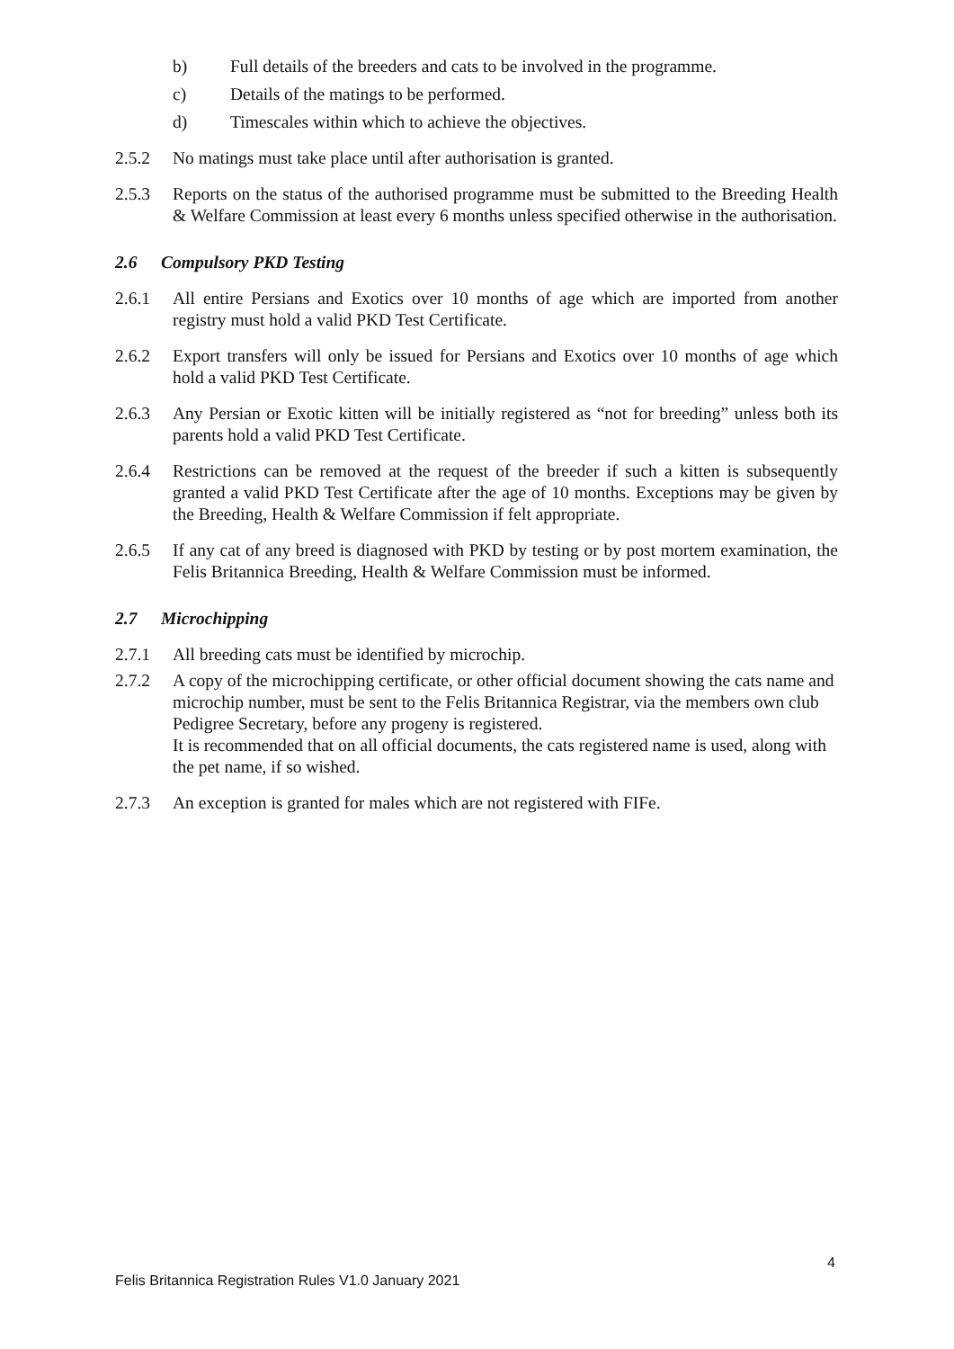b) Full details of the breeders and cats to be involved in the programme.
c) Details of the matings to be performed.
d) Timescales within which to achieve the objectives.
2.5.2 No matings must take place until after authorisation is granted.
2.5.3 Reports on the status of the authorised programme must be submitted to the Breeding Health & Welfare Commission at least every 6 months unless specified otherwise in the authorisation.
2.6 Compulsory PKD Testing
2.6.1 All entire Persians and Exotics over 10 months of age which are imported from another registry must hold a valid PKD Test Certificate.
2.6.2 Export transfers will only be issued for Persians and Exotics over 10 months of age which hold a valid PKD Test Certificate.
2.6.3 Any Persian or Exotic kitten will be initially registered as “not for breeding” unless both its parents hold a valid PKD Test Certificate.
2.6.4 Restrictions can be removed at the request of the breeder if such a kitten is subsequently granted a valid PKD Test Certificate after the age of 10 months. Exceptions may be given by the Breeding, Health & Welfare Commission if felt appropriate.
2.6.5 If any cat of any breed is diagnosed with PKD by testing or by post mortem examination, the Felis Britannica Breeding, Health & Welfare Commission must be informed.
2.7 Microchipping
2.7.1 All breeding cats must be identified by microchip.
2.7.2 A copy of the microchipping certificate, or other official document showing the cats name and microchip number, must be sent to the Felis Britannica Registrar, via the members own club Pedigree Secretary, before any progeny is registered.
It is recommended that on all official documents, the cats registered name is used, along with the pet name, if so wished.
2.7.3 An exception is granted for males which are not registered with FIFe.
4
Felis Britannica Registration Rules V1.0 January 2021